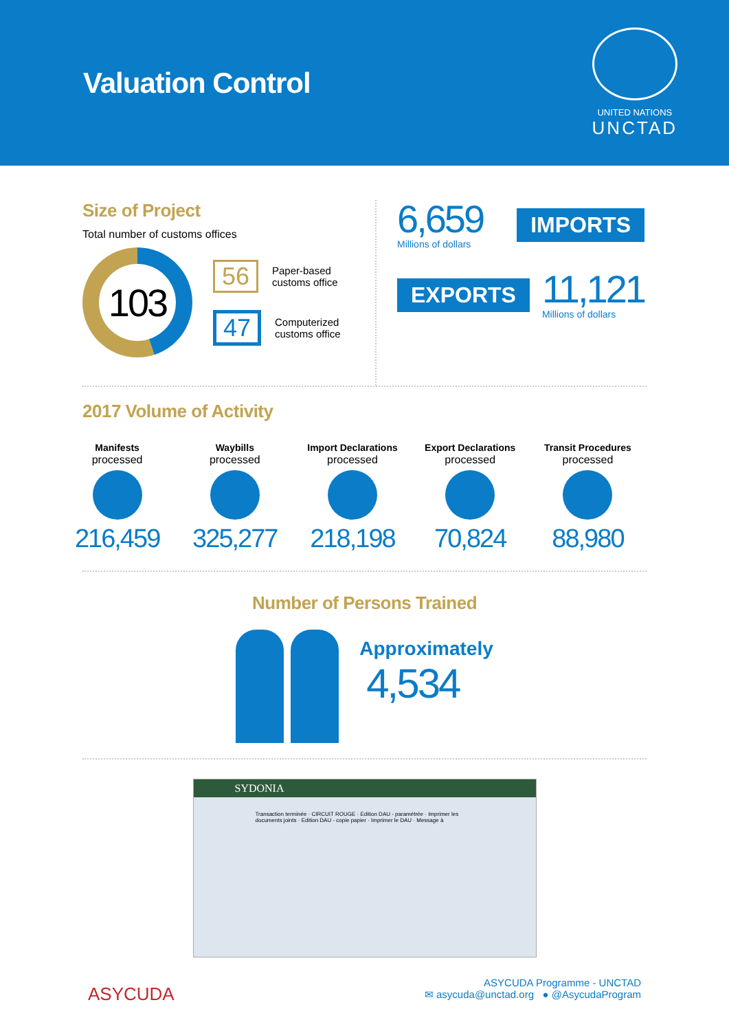Valuation Control
UNITED NATIONS
UNCTAD
Size of Project
Total number of customs offices
103
56
Paper-based
customs office
47
Computerized
customs office
6,659
Millions of dollars
IMPORTS
EXPORTS
11,121
Millions of dollars
2017 Volume of Activity
Manifests
processed
216,459
Waybills
processed
325,277
Import Declarations
processed
218,198
Export Declarations
processed
70,824
Transit Procedures
processed
88,980
Number of Persons Trained
Approximately
4,534
SYDONIA
Transaction terminée · CIRCUIT ROUGE · Edition DAU - paramétrée · Imprimer les documents joints · Edition DAU - copie papier · Imprimer le DAU · Message à
ASYCUDA
ASYCUDA Programme - UNCTAD
✉ asycuda@unctad.org ● @AsycudaProgram